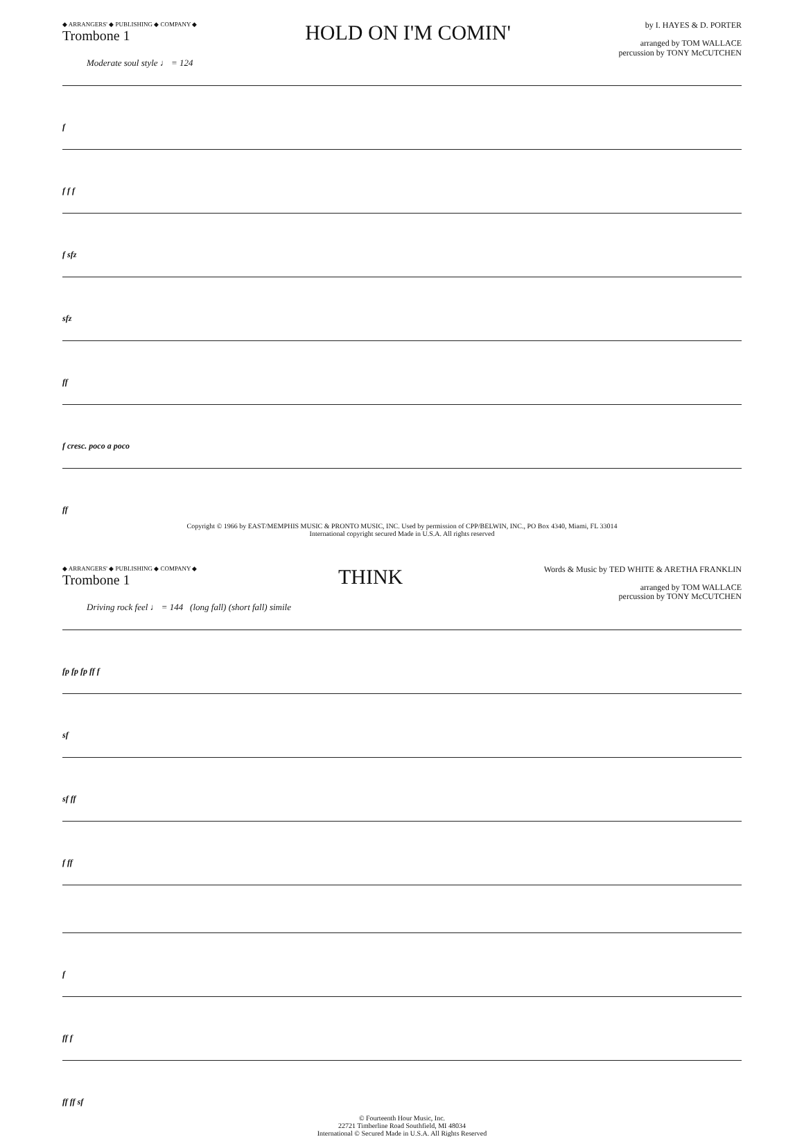◆ ARRANGERS' ◆ PUBLISHING ◆ COMPANY ◆
Trombone 1
HOLD ON I'M COMIN'
by I. HAYES & D. PORTER
arranged by TOM WALLACE
percussion by TONY McCUTCHEN
Moderate soul style ♩ = 124
f
f f f
f sfz
sfz
ff
f cresc. poco a poco
ff
Copyright © 1966 by EAST/MEMPHIS MUSIC & PRONTO MUSIC, INC. Used by permission of CPP/BELWIN, INC., PO Box 4340, Miami, FL 33014
International copyright secured Made in U.S.A. All rights reserved
◆ ARRANGERS' ◆ PUBLISHING ◆ COMPANY ◆
Trombone 1
THINK
Words & Music by TED WHITE & ARETHA FRANKLIN
arranged by TOM WALLACE
percussion by TONY McCUTCHEN
Driving rock feel ♩ = 144 (long fall) (short fall) simile
fp fp fp ff f
sf
sf ff
f ff
f
ff f
ff ff sf
© Fourteenth Hour Music, Inc.
22721 Timberline Road Southfield, MI 48034
International © Secured Made in U.S.A. All Rights Reserved